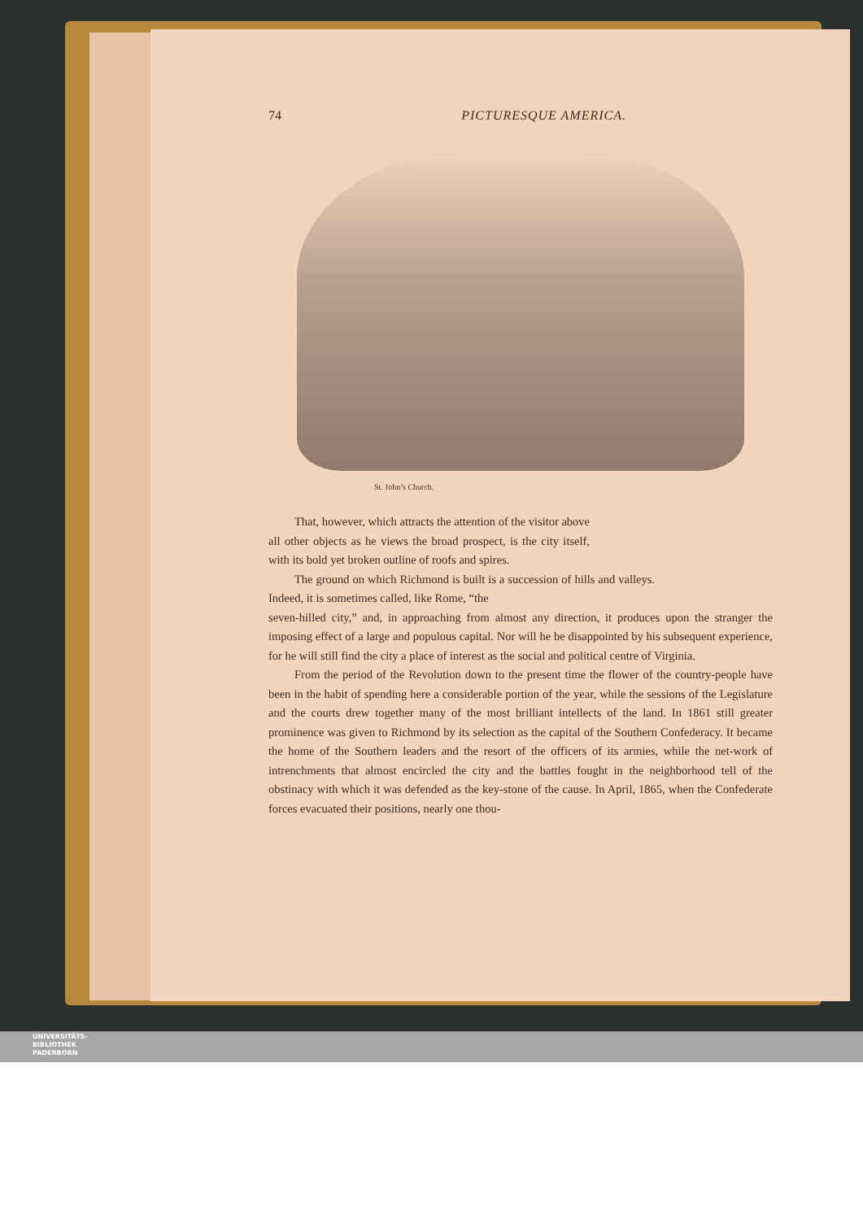74 PICTURESQUE AMERICA.
St. John’s Church.
That, however, which attracts the attention of the visitor above all other objects as he views the broad prospect, is the city itself, with its bold yet broken outline of roofs and spires.
The ground on which Richmond is built is a succession of hills and valleys. Indeed, it is sometimes called, like Rome, “the
seven-hilled city,” and, in approaching from almost any direction, it produces upon the stranger the imposing effect of a large and populous capital. Nor will he be disappointed by his subsequent experience, for he will still find the city a place of interest as the social and political centre of Virginia.
From the period of the Revolution down to the present time the flower of the country-people have been in the habit of spending here a considerable portion of the year, while the sessions of the Legislature and the courts drew together many of the most brilliant intellects of the land. In 1861 still greater prominence was given to Richmond by its selection as the capital of the Southern Confederacy. It became the home of the Southern leaders and the resort of the officers of its armies, while the net-work of intrenchments that almost encircled the city and the battles fought in the neighborhood tell of the obstinacy with which it was defended as the key-stone of the cause. In April, 1865, when the Confederate forces evacuated their positions, nearly one thou-
UNIVERSITÄTS-
BIBLIOTHEK
PADERBORN